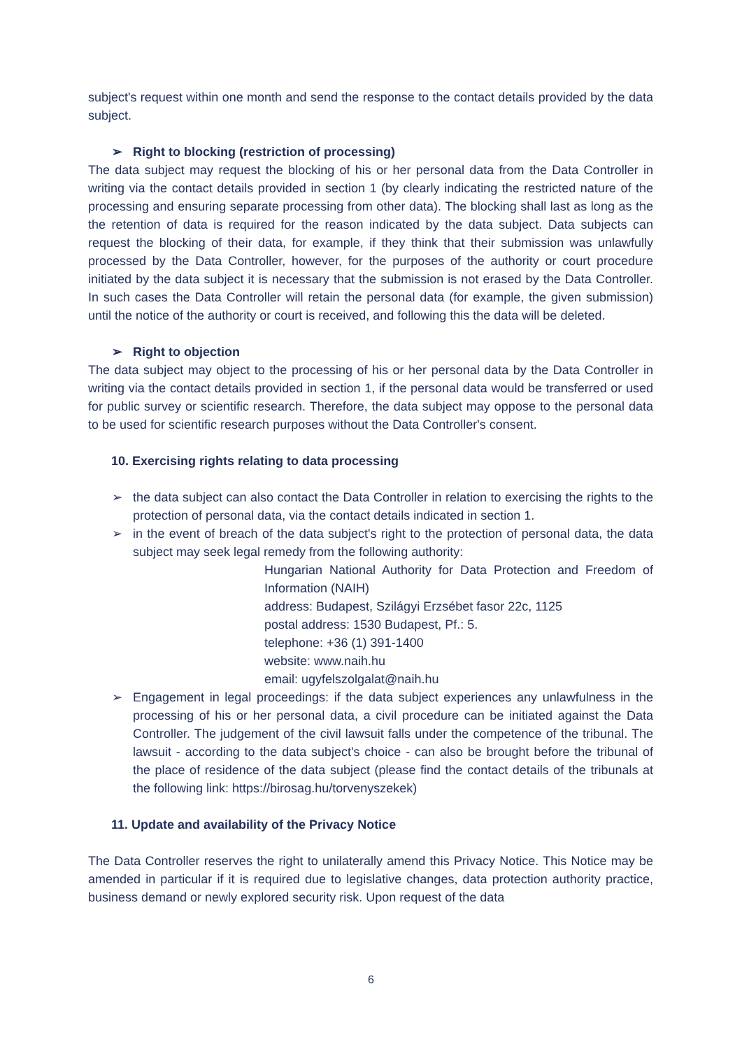subject's request within one month and send the response to the contact details provided by the data subject.
➢ Right to blocking (restriction of processing)
The data subject may request the blocking of his or her personal data from the Data Controller in writing via the contact details provided in section 1 (by clearly indicating the restricted nature of the processing and ensuring separate processing from other data). The blocking shall last as long as the the retention of data is required for the reason indicated by the data subject. Data subjects can request the blocking of their data, for example, if they think that their submission was unlawfully processed by the Data Controller, however, for the purposes of the authority or court procedure initiated by the data subject it is necessary that the submission is not erased by the Data Controller. In such cases the Data Controller will retain the personal data (for example, the given submission) until the notice of the authority or court is received, and following this the data will be deleted.
➢ Right to objection
The data subject may object to the processing of his or her personal data by the Data Controller in writing via the contact details provided in section 1, if the personal data would be transferred or used for public survey or scientific research. Therefore, the data subject may oppose to the personal data to be used for scientific research purposes without the Data Controller's consent.
10. Exercising rights relating to data processing
➢ the data subject can also contact the Data Controller in relation to exercising the rights to the protection of personal data, via the contact details indicated in section 1.
➢ in the event of breach of the data subject's right to the protection of personal data, the data subject may seek legal remedy from the following authority:
Hungarian National Authority for Data Protection and Freedom of Information (NAIH)
address: Budapest, Szilágyi Erzsébet fasor 22c, 1125
postal address: 1530 Budapest, Pf.: 5.
telephone: +36 (1) 391-1400
website: www.naih.hu
email: ugyfelszolgalat@naih.hu
➢ Engagement in legal proceedings: if the data subject experiences any unlawfulness in the processing of his or her personal data, a civil procedure can be initiated against the Data Controller. The judgement of the civil lawsuit falls under the competence of the tribunal. The lawsuit - according to the data subject's choice - can also be brought before the tribunal of the place of residence of the data subject (please find the contact details of the tribunals at the following link: https://birosag.hu/torvenyszekek)
11. Update and availability of the Privacy Notice
The Data Controller reserves the right to unilaterally amend this Privacy Notice. This Notice may be amended in particular if it is required due to legislative changes, data protection authority practice, business demand or newly explored security risk. Upon request of the data
6